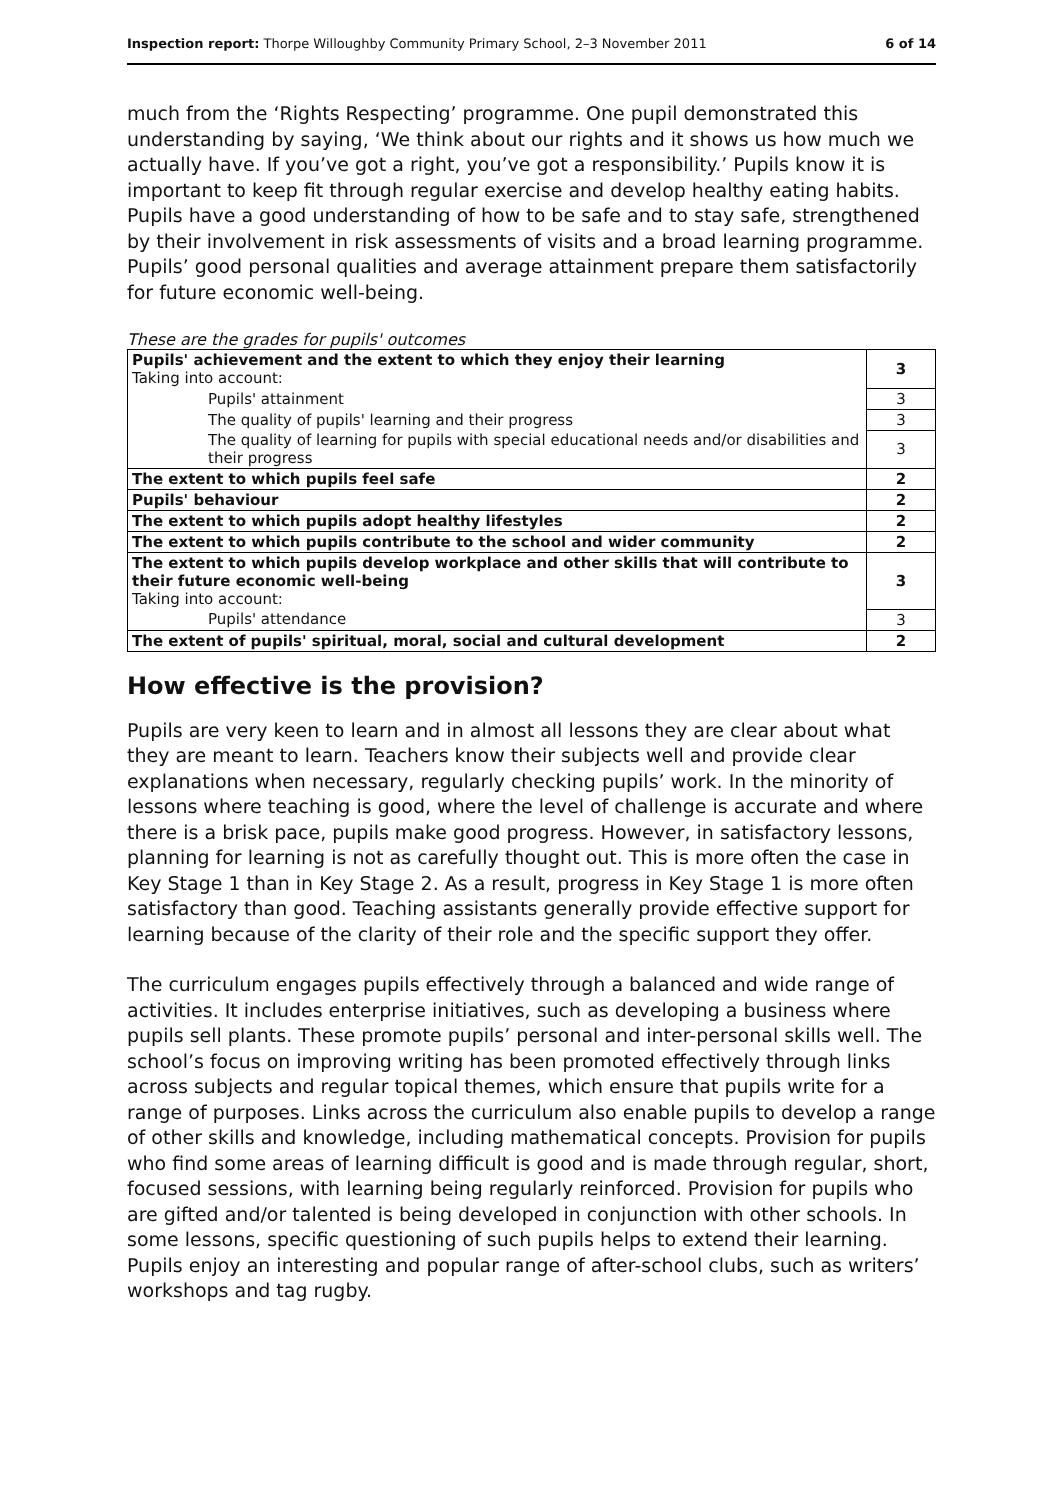Inspection report: Thorpe Willoughby Community Primary School, 2–3 November 2011 6 of 14
much from the ‘Rights Respecting’ programme. One pupil demonstrated this understanding by saying, ‘We think about our rights and it shows us how much we actually have. If you’ve got a right, you’ve got a responsibility.’ Pupils know it is important to keep fit through regular exercise and develop healthy eating habits. Pupils have a good understanding of how to be safe and to stay safe, strengthened by their involvement in risk assessments of visits and a broad learning programme. Pupils’ good personal qualities and average attainment prepare them satisfactorily for future economic well-being.
These are the grades for pupils' outcomes
| Pupils' achievement and the extent to which they enjoy their learning Taking into account: | 3 |
| Pupils' attainment | 3 |
| The quality of pupils' learning and their progress | 3 |
| The quality of learning for pupils with special educational needs and/or disabilities and their progress | 3 |
| The extent to which pupils feel safe | 2 |
| Pupils' behaviour | 2 |
| The extent to which pupils adopt healthy lifestyles | 2 |
| The extent to which pupils contribute to the school and wider community | 2 |
| The extent to which pupils develop workplace and other skills that will contribute to their future economic well-being Taking into account: | 3 |
| Pupils' attendance | 3 |
| The extent of pupils' spiritual, moral, social and cultural development | 2 |
How effective is the provision?
Pupils are very keen to learn and in almost all lessons they are clear about what they are meant to learn. Teachers know their subjects well and provide clear explanations when necessary, regularly checking pupils’ work. In the minority of lessons where teaching is good, where the level of challenge is accurate and where there is a brisk pace, pupils make good progress. However, in satisfactory lessons, planning for learning is not as carefully thought out. This is more often the case in Key Stage 1 than in Key Stage 2. As a result, progress in Key Stage 1 is more often satisfactory than good. Teaching assistants generally provide effective support for learning because of the clarity of their role and the specific support they offer.
The curriculum engages pupils effectively through a balanced and wide range of activities. It includes enterprise initiatives, such as developing a business where pupils sell plants. These promote pupils’ personal and inter-personal skills well. The school’s focus on improving writing has been promoted effectively through links across subjects and regular topical themes, which ensure that pupils write for a range of purposes. Links across the curriculum also enable pupils to develop a range of other skills and knowledge, including mathematical concepts. Provision for pupils who find some areas of learning difficult is good and is made through regular, short, focused sessions, with learning being regularly reinforced. Provision for pupils who are gifted and/or talented is being developed in conjunction with other schools. In some lessons, specific questioning of such pupils helps to extend their learning. Pupils enjoy an interesting and popular range of after-school clubs, such as writers’ workshops and tag rugby.